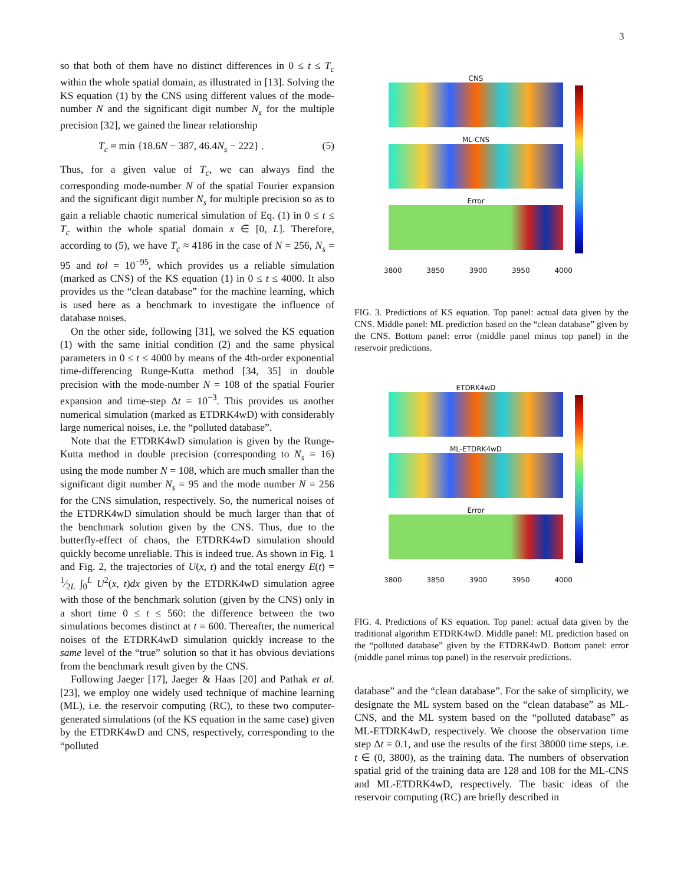3
so that both of them have no distinct differences in 0 ≤ t ≤ T<sub>c</sub> within the whole spatial domain, as illustrated in [13]. Solving the KS equation (1) by the CNS using different values of the mode-number N and the significant digit number N<sub>s</sub> for the multiple precision [32], we gained the linear relationship
T<sub>c</sub> ≈ min {18.6N − 387, 46.4N<sub>s</sub> − 222} . (5)
Thus, for a given value of T<sub>c</sub>, we can always find the corresponding mode-number N of the spatial Fourier expansion and the significant digit number N<sub>s</sub> for multiple precision so as to gain a reliable chaotic numerical simulation of Eq. (1) in 0 ≤ t ≤ T<sub>c</sub> within the whole spatial domain x ∈ [0, L]. Therefore, according to (5), we have T<sub>c</sub> ≈ 4186 in the case of N = 256, N<sub>s</sub> = 95 and tol = 10<sup>−95</sup>, which provides us a reliable simulation (marked as CNS) of the KS equation (1) in 0 ≤ t ≤ 4000. It also provides us the “clean database” for the machine learning, which is used here as a benchmark to investigate the influence of database noises.
On the other side, following [31], we solved the KS equation (1) with the same initial condition (2) and the same physical parameters in 0 ≤ t ≤ 4000 by means of the 4th-order exponential time-differencing Runge-Kutta method [34, 35] in double precision with the mode-number N = 108 of the spatial Fourier expansion and time-step Δt = 10<sup>−3</sup>. This provides us another numerical simulation (marked as ETDRK4wD) with considerably large numerical noises, i.e. the “polluted database”.
Note that the ETDRK4wD simulation is given by the Runge-Kutta method in double precision (corresponding to N<sub>s</sub> = 16) using the mode number N = 108, which are much smaller than the significant digit number N<sub>s</sub> = 95 and the mode number N = 256 for the CNS simulation, respectively. So, the numerical noises of the ETDRK4wD simulation should be much larger than that of the benchmark solution given by the CNS. Thus, due to the butterfly-effect of chaos, the ETDRK4wD simulation should quickly become unreliable. This is indeed true. As shown in Fig. 1 and Fig. 2, the trajectories of U(x, t) and the total energy E(t) = 1⁄2L ∫<sub>0</sub><sup>L</sup> U<sup>2</sup>(x, t)dx given by the ETDRK4wD simulation agree with those of the benchmark solution (given by the CNS) only in a short time 0 ≤ t ≤ 560: the difference between the two simulations becomes distinct at t = 600. Thereafter, the numerical noises of the ETDRK4wD simulation quickly increase to the same level of the “true” solution so that it has obvious deviations from the benchmark result given by the CNS.
Following Jaeger [17], Jaeger & Haas [20] and Pathak et al. [23], we employ one widely used technique of machine learning (ML), i.e. the reservoir computing (RC), to these two computer-generated simulations (of the KS equation in the same case) given by the ETDRK4wD and CNS, respectively, corresponding to the “polluted
CNS
ML-CNS
Error
3800 3850 3900 3950 4000
FIG. 3. Predictions of KS equation. Top panel: actual data given by the CNS. Middle panel: ML prediction based on the “clean database” given by the CNS. Bottom panel: error (middle panel minus top panel) in the reservoir predictions.
ETDRK4wD
ML-ETDRK4wD
Error
3800 3850 3900 3950 4000
FIG. 4. Predictions of KS equation. Top panel: actual data given by the traditional algorithm ETDRK4wD. Middle panel: ML prediction based on the “polluted database” given by the ETDRK4wD. Bottom panel: error (middle panel minus top panel) in the reservoir predictions.
database” and the “clean database”. For the sake of simplicity, we designate the ML system based on the “clean database” as ML-CNS, and the ML system based on the “polluted database” as ML-ETDRK4wD, respectively. We choose the observation time step Δt = 0.1, and use the results of the first 38000 time steps, i.e. t ∈ (0, 3800), as the training data. The numbers of observation spatial grid of the training data are 128 and 108 for the ML-CNS and ML-ETDRK4wD, respectively. The basic ideas of the reservoir computing (RC) are briefly described in